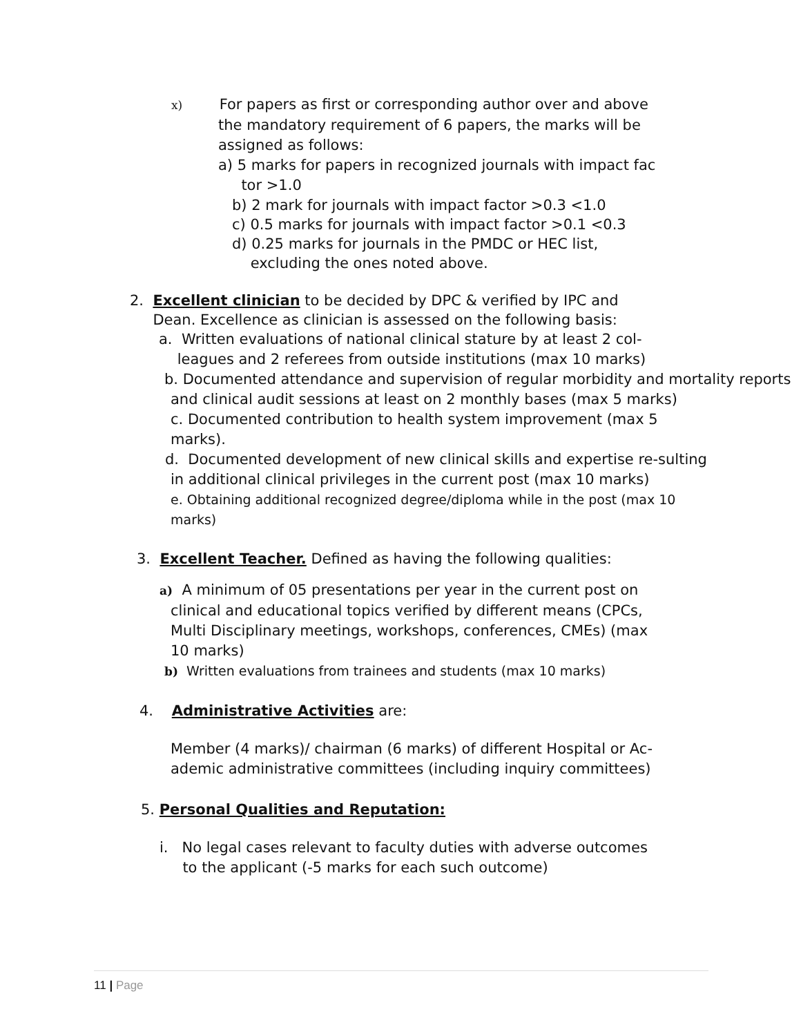x) For papers as first or corresponding author over and above
the mandatory requirement of 6 papers, the marks will be
assigned as follows:
a) 5 marks for papers in recognized journals with impact fac
tor >1.0
b) 2 mark for journals with impact factor >0.3 <1.0
c) 0.5 marks for journals with impact factor >0.1 <0.3
d) 0.25 marks for journals in the PMDC or HEC list,
excluding the ones noted above.
2. Excellent clinician to be decided by DPC & verified by IPC and
Dean. Excellence as clinician is assessed on the following basis:
a. Written evaluations of national clinical stature by at least 2 col-
leagues and 2 referees from outside institutions (max 10 marks)
b. Documented attendance and supervision of regular morbidity and mortality reports and clinical audit sessions at least on 2 monthly bases (max 5 marks)
c. Documented contribution to health system improvement (max 5 marks).
d. Documented development of new clinical skills and expertise re-sulting in additional clinical privileges in the current post (max 10 marks)
e. Obtaining additional recognized degree/diploma while in the post (max 10 marks)
3. Excellent Teacher. Defined as having the following qualities:
a) A minimum of 05 presentations per year in the current post on
clinical and educational topics verified by different means (CPCs,
Multi Disciplinary meetings, workshops, conferences, CMEs) (max
10 marks)
b) Written evaluations from trainees and students (max 10 marks)
4. Administrative Activities are:
Member (4 marks)/ chairman (6 marks) of different Hospital or Ac-
ademic administrative committees (including inquiry committees)
5. Personal Qualities and Reputation:
i. No legal cases relevant to faculty duties with adverse outcomes
to the applicant (-5 marks for each such outcome)
11 | Page